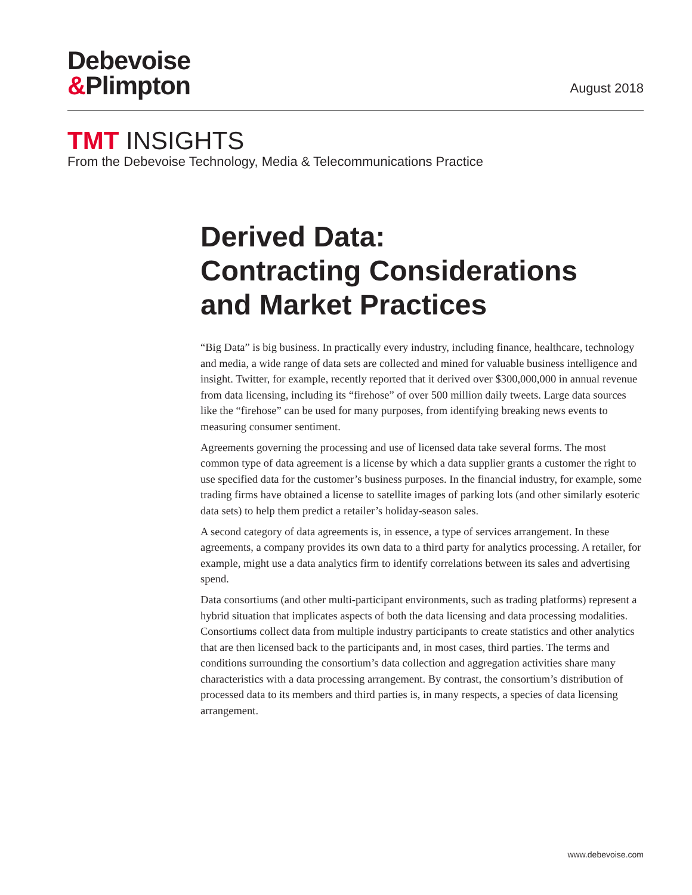Debevoise
&Plimpton
August 2018
TMT INSIGHTS
From the Debevoise Technology, Media & Telecommunications Practice
Derived Data:
Contracting Considerations
and Market Practices
“Big Data” is big business. In practically every industry, including finance, healthcare, technology and media, a wide range of data sets are collected and mined for valuable business intelligence and insight. Twitter, for example, recently reported that it derived over $300,000,000 in annual revenue from data licensing, including its “firehose” of over 500 million daily tweets. Large data sources like the “firehose” can be used for many purposes, from identifying breaking news events to measuring consumer sentiment.
Agreements governing the processing and use of licensed data take several forms. The most common type of data agreement is a license by which a data supplier grants a customer the right to use specified data for the customer’s business purposes. In the financial industry, for example, some trading firms have obtained a license to satellite images of parking lots (and other similarly esoteric data sets) to help them predict a retailer’s holiday-season sales.
A second category of data agreements is, in essence, a type of services arrangement. In these agreements, a company provides its own data to a third party for analytics processing. A retailer, for example, might use a data analytics firm to identify correlations between its sales and advertising spend.
Data consortiums (and other multi-participant environments, such as trading platforms) represent a hybrid situation that implicates aspects of both the data licensing and data processing modalities. Consortiums collect data from multiple industry participants to create statistics and other analytics that are then licensed back to the participants and, in most cases, third parties. The terms and conditions surrounding the consortium’s data collection and aggregation activities share many characteristics with a data processing arrangement. By contrast, the consortium’s distribution of processed data to its members and third parties is, in many respects, a species of data licensing arrangement.
www.debevoise.com